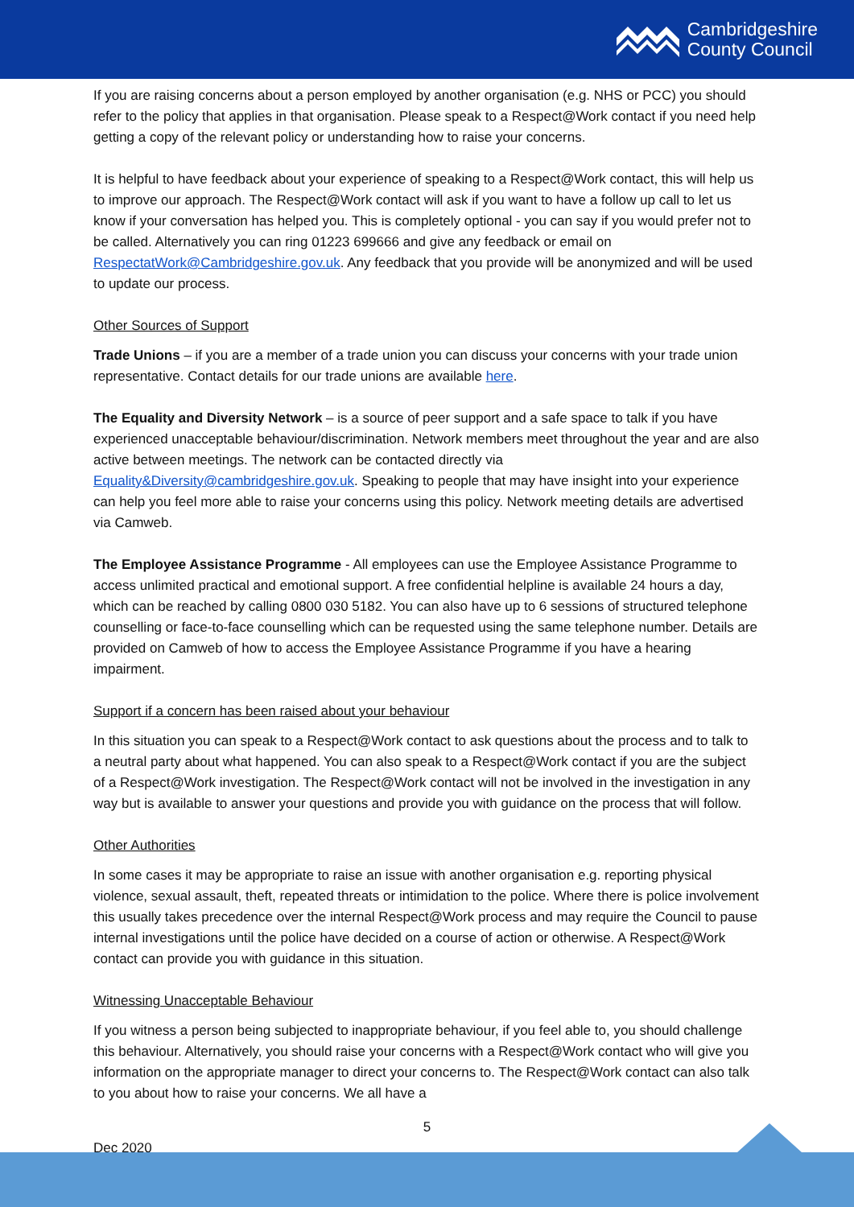Cambridgeshire
County Council
If you are raising concerns about a person employed by another organisation (e.g. NHS or PCC) you should refer to the policy that applies in that organisation. Please speak to a Respect@Work contact if you need help getting a copy of the relevant policy or understanding how to raise your concerns.
It is helpful to have feedback about your experience of speaking to a Respect@Work contact, this will help us to improve our approach. The Respect@Work contact will ask if you want to have a follow up call to let us know if your conversation has helped you. This is completely optional - you can say if you would prefer not to be called. Alternatively you can ring 01223 699666 and give any feedback or email on RespectatWork@Cambridgeshire.gov.uk. Any feedback that you provide will be anonymized and will be used to update our process.
Other Sources of Support
Trade Unions – if you are a member of a trade union you can discuss your concerns with your trade union representative. Contact details for our trade unions are available here.
The Equality and Diversity Network – is a source of peer support and a safe space to talk if you have experienced unacceptable behaviour/discrimination. Network members meet throughout the year and are also active between meetings. The network can be contacted directly via Equality&Diversity@cambridgeshire.gov.uk. Speaking to people that may have insight into your experience can help you feel more able to raise your concerns using this policy. Network meeting details are advertised via Camweb.
The Employee Assistance Programme - All employees can use the Employee Assistance Programme to access unlimited practical and emotional support. A free confidential helpline is available 24 hours a day, which can be reached by calling 0800 030 5182. You can also have up to 6 sessions of structured telephone counselling or face-to-face counselling which can be requested using the same telephone number. Details are provided on Camweb of how to access the Employee Assistance Programme if you have a hearing impairment.
Support if a concern has been raised about your behaviour
In this situation you can speak to a Respect@Work contact to ask questions about the process and to talk to a neutral party about what happened. You can also speak to a Respect@Work contact if you are the subject of a Respect@Work investigation. The Respect@Work contact will not be involved in the investigation in any way but is available to answer your questions and provide you with guidance on the process that will follow.
Other Authorities
In some cases it may be appropriate to raise an issue with another organisation e.g. reporting physical violence, sexual assault, theft, repeated threats or intimidation to the police. Where there is police involvement this usually takes precedence over the internal Respect@Work process and may require the Council to pause internal investigations until the police have decided on a course of action or otherwise. A Respect@Work contact can provide you with guidance in this situation.
Witnessing Unacceptable Behaviour
If you witness a person being subjected to inappropriate behaviour, if you feel able to, you should challenge this behaviour. Alternatively, you should raise your concerns with a Respect@Work contact who will give you information on the appropriate manager to direct your concerns to. The Respect@Work contact can also talk to you about how to raise your concerns. We all have a
5
Dec 2020